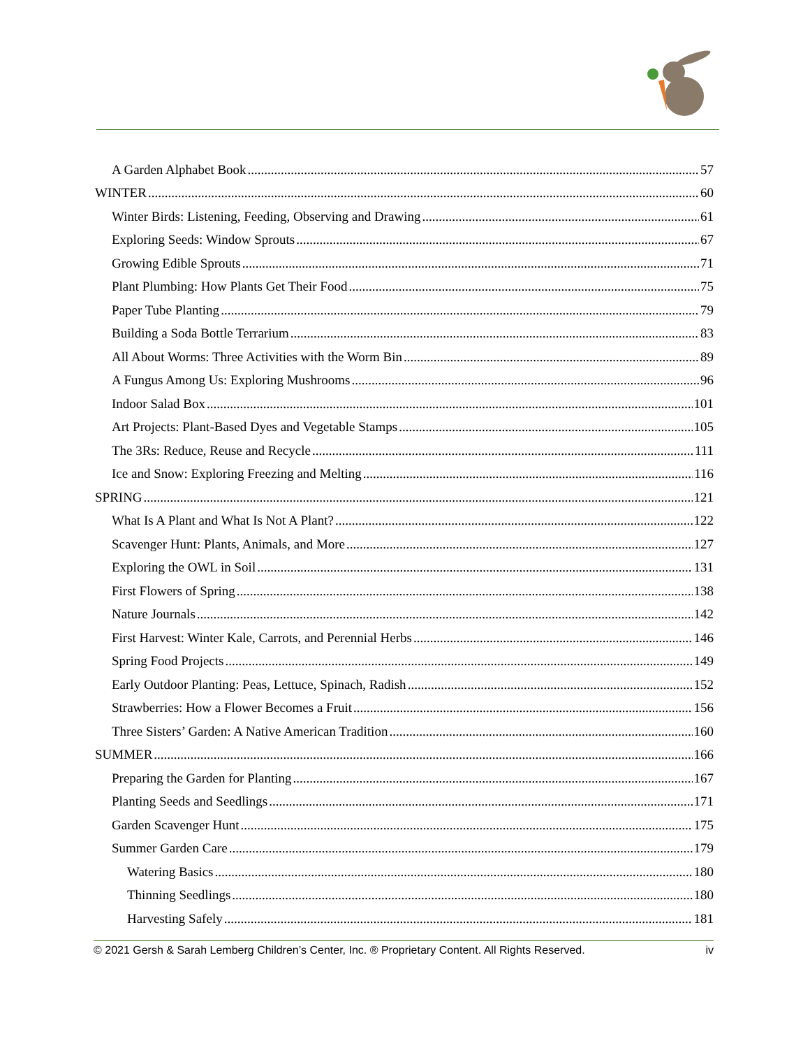A Garden Alphabet Book 57
WINTER 60
Winter Birds: Listening, Feeding, Observing and Drawing 61
Exploring Seeds: Window Sprouts 67
Growing Edible Sprouts 71
Plant Plumbing: How Plants Get Their Food 75
Paper Tube Planting 79
Building a Soda Bottle Terrarium 83
All About Worms: Three Activities with the Worm Bin 89
A Fungus Among Us: Exploring Mushrooms 96
Indoor Salad Box 101
Art Projects: Plant-Based Dyes and Vegetable Stamps 105
The 3Rs: Reduce, Reuse and Recycle 111
Ice and Snow: Exploring Freezing and Melting 116
SPRING 121
What Is A Plant and What Is Not A Plant? 122
Scavenger Hunt: Plants, Animals, and More 127
Exploring the OWL in Soil 131
First Flowers of Spring 138
Nature Journals 142
First Harvest: Winter Kale, Carrots, and Perennial Herbs 146
Spring Food Projects 149
Early Outdoor Planting: Peas, Lettuce, Spinach, Radish 152
Strawberries: How a Flower Becomes a Fruit 156
Three Sisters’ Garden: A Native American Tradition 160
SUMMER 166
Preparing the Garden for Planting 167
Planting Seeds and Seedlings 171
Garden Scavenger Hunt 175
Summer Garden Care 179
Watering Basics 180
Thinning Seedlings 180
Harvesting Safely 181
© 2021 Gersh & Sarah Lemberg Children’s Center, Inc. ® Proprietary Content. All Rights Reserved. iv